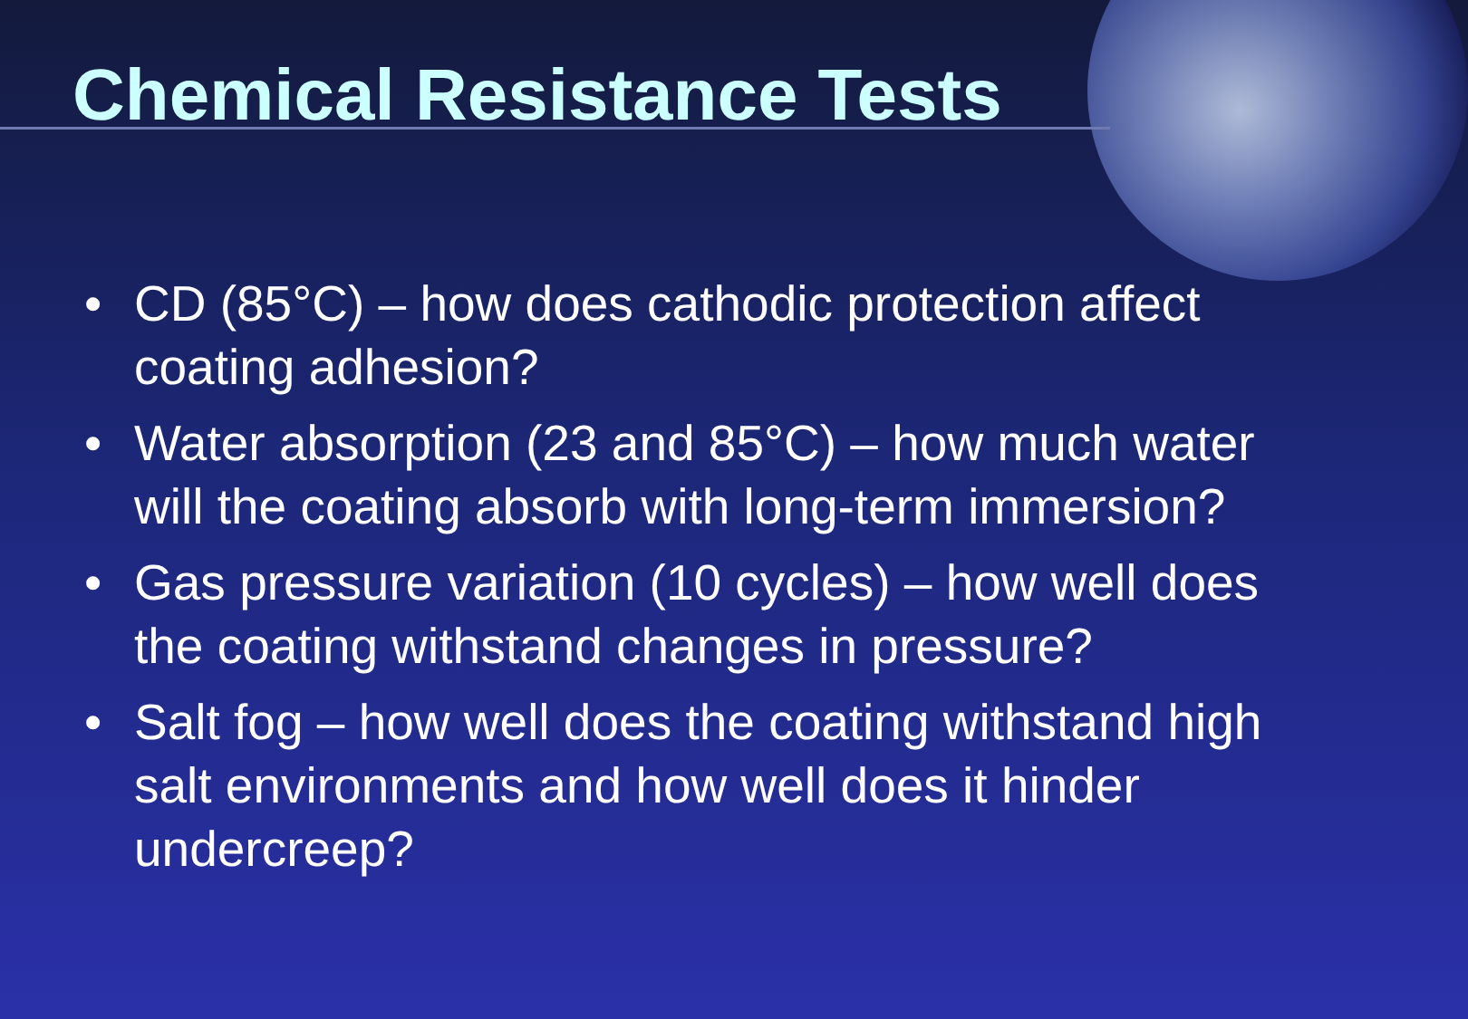Chemical Resistance Tests
• CD (85°C) – how does cathodic protection affect coating adhesion?
• Water absorption (23 and 85°C) – how much water will the coating absorb with long-term immersion?
• Gas pressure variation (10 cycles) – how well does the coating withstand changes in pressure?
• Salt fog – how well does the coating withstand high salt environments and how well does it hinder undercreep?